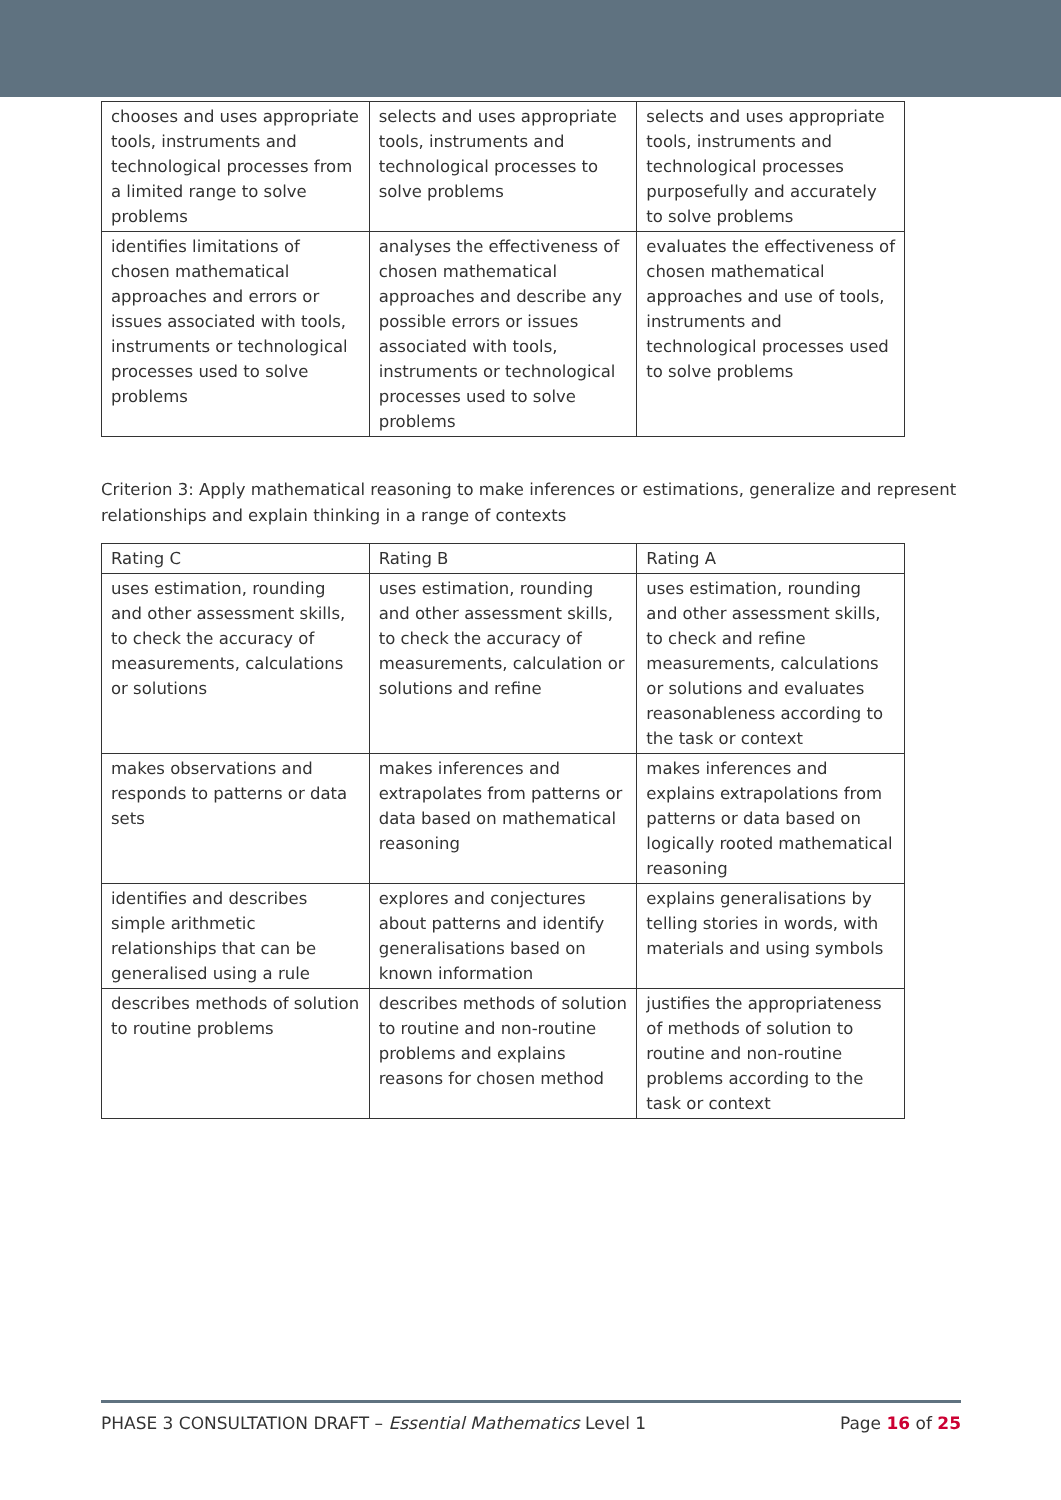| chooses and uses appropriate tools, instruments and technological processes from a limited range to solve problems | selects and uses appropriate tools, instruments and technological processes to solve problems | selects and uses appropriate tools, instruments and technological processes purposefully and accurately to solve problems |
| identifies limitations of chosen mathematical approaches and errors or issues associated with tools, instruments or technological processes used to solve problems | analyses the effectiveness of chosen mathematical approaches and describe any possible errors or issues associated with tools, instruments or technological processes used to solve problems | evaluates the effectiveness of chosen mathematical approaches and use of tools, instruments and technological processes used to solve problems |
Criterion 3: Apply mathematical reasoning to make inferences or estimations, generalize and represent relationships and explain thinking in a range of contexts
| Rating C | Rating B | Rating A |
| uses estimation, rounding and other assessment skills, to check the accuracy of measurements, calculations or solutions | uses estimation, rounding and other assessment skills, to check the accuracy of measurements, calculation or solutions and refine | uses estimation, rounding and other assessment skills, to check and refine measurements, calculations or solutions and evaluates reasonableness according to the task or context |
| makes observations and responds to patterns or data sets | makes inferences and extrapolates from patterns or data based on mathematical reasoning | makes inferences and explains extrapolations from patterns or data based on logically rooted mathematical reasoning |
| identifies and describes simple arithmetic relationships that can be generalised using a rule | explores and conjectures about patterns and identify generalisations based on known information | explains generalisations by telling stories in words, with materials and using symbols |
| describes methods of solution to routine problems | describes methods of solution to routine and non-routine problems and explains reasons for chosen method | justifies the appropriateness of methods of solution to routine and non-routine problems according to the task or context |
PHASE 3 CONSULTATION DRAFT – Essential Mathematics Level 1 Page 16 of 25